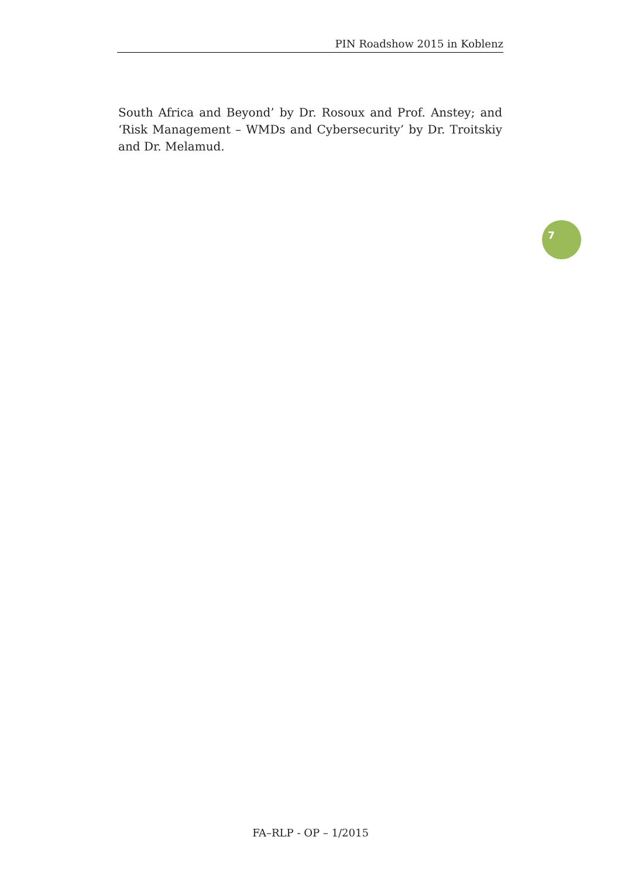PIN Roadshow 2015 in Koblenz
South Africa and Beyond’ by Dr. Rosoux and Prof. Anstey; and ‘Risk Management – WMDs and Cybersecurity’ by Dr. Troitskiy and Dr. Melamud.
7
FA–RLP - OP – 1/2015